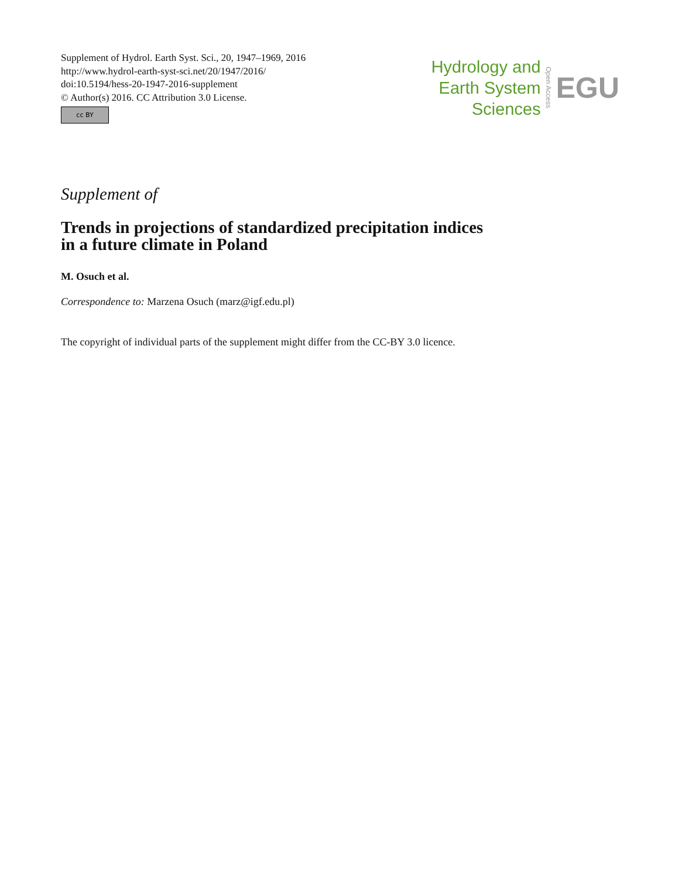Supplement of Hydrol. Earth Syst. Sci., 20, 1947–1969, 2016
http://www.hydrol-earth-syst-sci.net/20/1947/2016/
doi:10.5194/hess-20-1947-2016-supplement
© Author(s) 2016. CC Attribution 3.0 License.
cc BY
Hydrology and
Earth System
Sciences
Open Access
EGU
Supplement of
Trends in projections of standardized precipitation indices
in a future climate in Poland
M. Osuch et al.
Correspondence to: Marzena Osuch (marz@igf.edu.pl)
The copyright of individual parts of the supplement might differ from the CC-BY 3.0 licence.